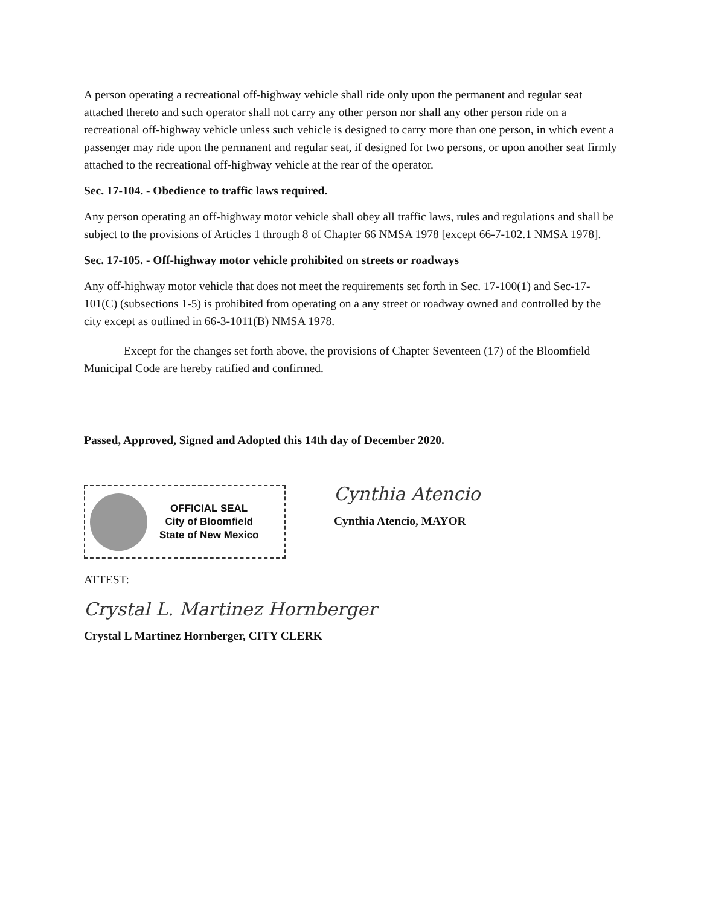A person operating a recreational off-highway vehicle shall ride only upon the permanent and regular seat attached thereto and such operator shall not carry any other person nor shall any other person ride on a recreational off-highway vehicle unless such vehicle is designed to carry more than one person, in which event a passenger may ride upon the permanent and regular seat, if designed for two persons, or upon another seat firmly attached to the recreational off-highway vehicle at the rear of the operator.
Sec. 17-104. - Obedience to traffic laws required.
Any person operating an off-highway motor vehicle shall obey all traffic laws, rules and regulations and shall be subject to the provisions of Articles 1 through 8 of Chapter 66 NMSA 1978 [except 66-7-102.1 NMSA 1978].
Sec. 17-105. - Off-highway motor vehicle prohibited on streets or roadways
Any off-highway motor vehicle that does not meet the requirements set forth in Sec. 17-100(1) and Sec-17-101(C) (subsections 1-5) is prohibited from operating on a any street or roadway owned and controlled by the city except as outlined in 66-3-1011(B) NMSA 1978.
Except for the changes set forth above, the provisions of Chapter Seventeen (17) of the Bloomfield Municipal Code are hereby ratified and confirmed.
Passed, Approved, Signed and Adopted this 14th day of December 2020.
OFFICIAL SEAL
City of Bloomfield
State of New Mexico
Cynthia Atencio
Cynthia Atencio, MAYOR
ATTEST:
Crystal L. Martinez Hornberger
Crystal L Martinez Hornberger, CITY CLERK